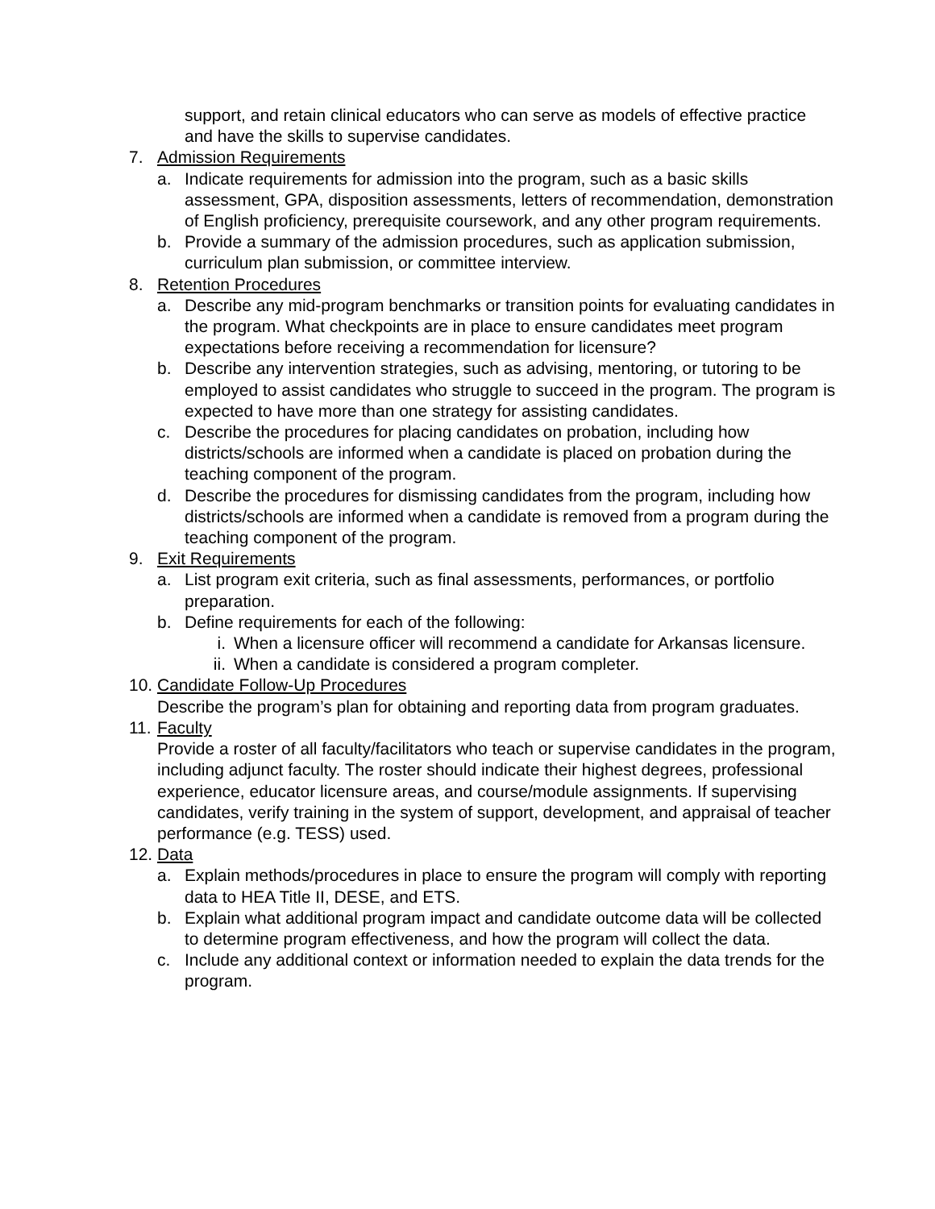support, and retain clinical educators who can serve as models of effective practice and have the skills to supervise candidates.
7. Admission Requirements
a. Indicate requirements for admission into the program, such as a basic skills assessment, GPA, disposition assessments, letters of recommendation, demonstration of English proficiency, prerequisite coursework, and any other program requirements.
b. Provide a summary of the admission procedures, such as application submission, curriculum plan submission, or committee interview.
8. Retention Procedures
a. Describe any mid-program benchmarks or transition points for evaluating candidates in the program. What checkpoints are in place to ensure candidates meet program expectations before receiving a recommendation for licensure?
b. Describe any intervention strategies, such as advising, mentoring, or tutoring to be employed to assist candidates who struggle to succeed in the program. The program is expected to have more than one strategy for assisting candidates.
c. Describe the procedures for placing candidates on probation, including how districts/schools are informed when a candidate is placed on probation during the teaching component of the program.
d. Describe the procedures for dismissing candidates from the program, including how districts/schools are informed when a candidate is removed from a program during the teaching component of the program.
9. Exit Requirements
a. List program exit criteria, such as final assessments, performances, or portfolio preparation.
b. Define requirements for each of the following:
i. When a licensure officer will recommend a candidate for Arkansas licensure.
ii. When a candidate is considered a program completer.
10. Candidate Follow-Up Procedures
Describe the program’s plan for obtaining and reporting data from program graduates.
11. Faculty
Provide a roster of all faculty/facilitators who teach or supervise candidates in the program, including adjunct faculty. The roster should indicate their highest degrees, professional experience, educator licensure areas, and course/module assignments. If supervising candidates, verify training in the system of support, development, and appraisal of teacher performance (e.g. TESS) used.
12. Data
a. Explain methods/procedures in place to ensure the program will comply with reporting data to HEA Title II, DESE, and ETS.
b. Explain what additional program impact and candidate outcome data will be collected to determine program effectiveness, and how the program will collect the data.
c. Include any additional context or information needed to explain the data trends for the program.